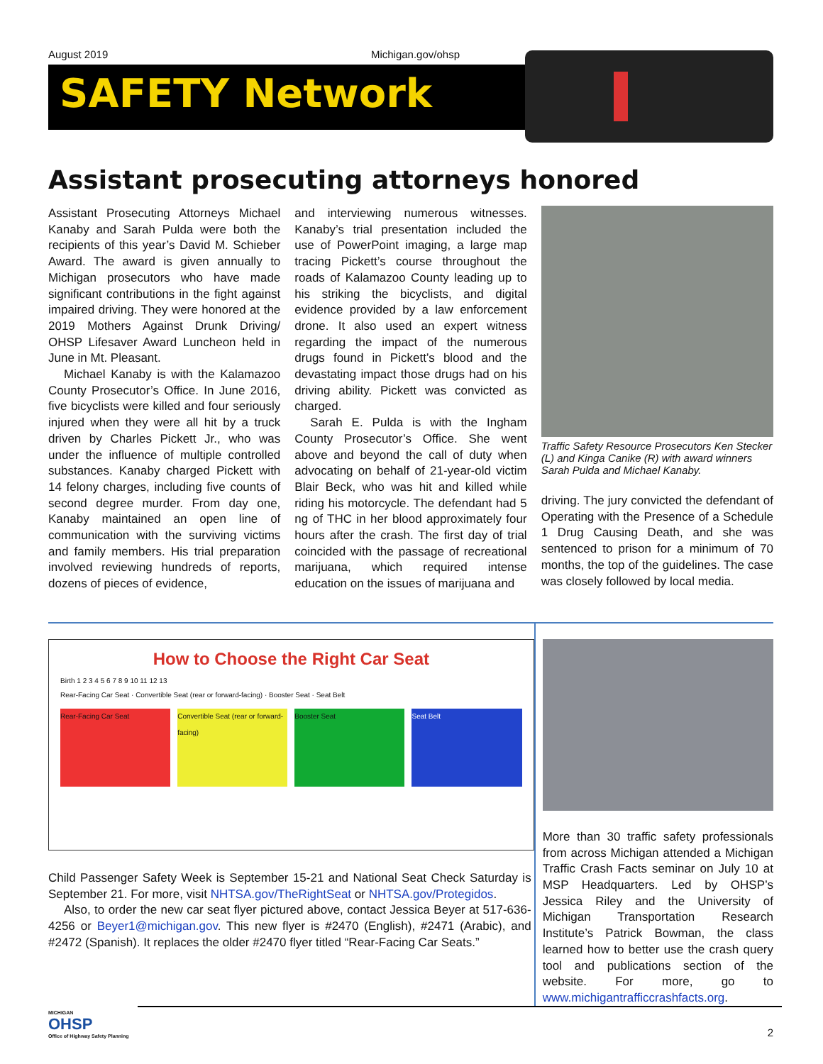August 2019 Michigan.gov/ohsp
SAFETY Network
Assistant prosecuting attorneys honored
Assistant Prosecuting Attorneys Michael Kanaby and Sarah Pulda were both the recipients of this year’s David M. Schieber Award. The award is given annually to Michigan prosecutors who have made significant contributions in the fight against impaired driving. They were honored at the 2019 Mothers Against Drunk Driving/ OHSP Lifesaver Award Luncheon held in June in Mt. Pleasant.
Michael Kanaby is with the Kalamazoo County Prosecutor’s Office. In June 2016, five bicyclists were killed and four seriously injured when they were all hit by a truck driven by Charles Pickett Jr., who was under the influence of multiple controlled substances. Kanaby charged Pickett with 14 felony charges, including five counts of second degree murder. From day one, Kanaby maintained an open line of communication with the surviving victims and family members. His trial preparation involved reviewing hundreds of reports, dozens of pieces of evidence,
and interviewing numerous witnesses. Kanaby’s trial presentation included the use of PowerPoint imaging, a large map tracing Pickett’s course throughout the roads of Kalamazoo County leading up to his striking the bicyclists, and digital evidence provided by a law enforcement drone. It also used an expert witness regarding the impact of the numerous drugs found in Pickett’s blood and the devastating impact those drugs had on his driving ability. Pickett was convicted as charged.
Sarah E. Pulda is with the Ingham County Prosecutor’s Office. She went above and beyond the call of duty when advocating on behalf of 21-year-old victim Blair Beck, who was hit and killed while riding his motorcycle. The defendant had 5 ng of THC in her blood approximately four hours after the crash. The first day of trial coincided with the passage of recreational marijuana, which required intense education on the issues of marijuana and
Traffic Safety Resource Prosecutors Ken Stecker (L) and Kinga Canike (R) with award winners Sarah Pulda and Michael Kanaby.
driving. The jury convicted the defendant of Operating with the Presence of a Schedule 1 Drug Causing Death, and she was sentenced to prison for a minimum of 70 months, the top of the guidelines. The case was closely followed by local media.
How to Choose the Right Car Seat
Birth 1 2 3 4 5 6 7 8 9 10 11 12 13
Rear-Facing Car Seat · Convertible Seat (rear or forward-facing) · Booster Seat · Seat Belt
Rear-Facing Car Seat
Convertible Seat (rear or forward-facing)
Booster Seat Seat Belt
Child Passenger Safety Week is September 15-21 and National Seat Check Saturday is September 21. For more, visit NHTSA.gov/TheRightSeat or NHTSA.gov/Protegidos.
Also, to order the new car seat flyer pictured above, contact Jessica Beyer at 517-636-4256 or Beyer1@michigan.gov. This new flyer is #2470 (English), #2471 (Arabic), and #2472 (Spanish). It replaces the older #2470 flyer titled “Rear-Facing Car Seats.”
More than 30 traffic safety professionals from across Michigan attended a Michigan Traffic Crash Facts seminar on July 10 at MSP Headquarters. Led by OHSP’s Jessica Riley and the University of Michigan Transportation Research Institute’s Patrick Bowman, the class learned how to better use the crash query tool and publications section of the website. For more, go to www.michigantrafficcrashfacts.org.
MICHIGAN
OHSP
Office of Highway Safety Planning
2